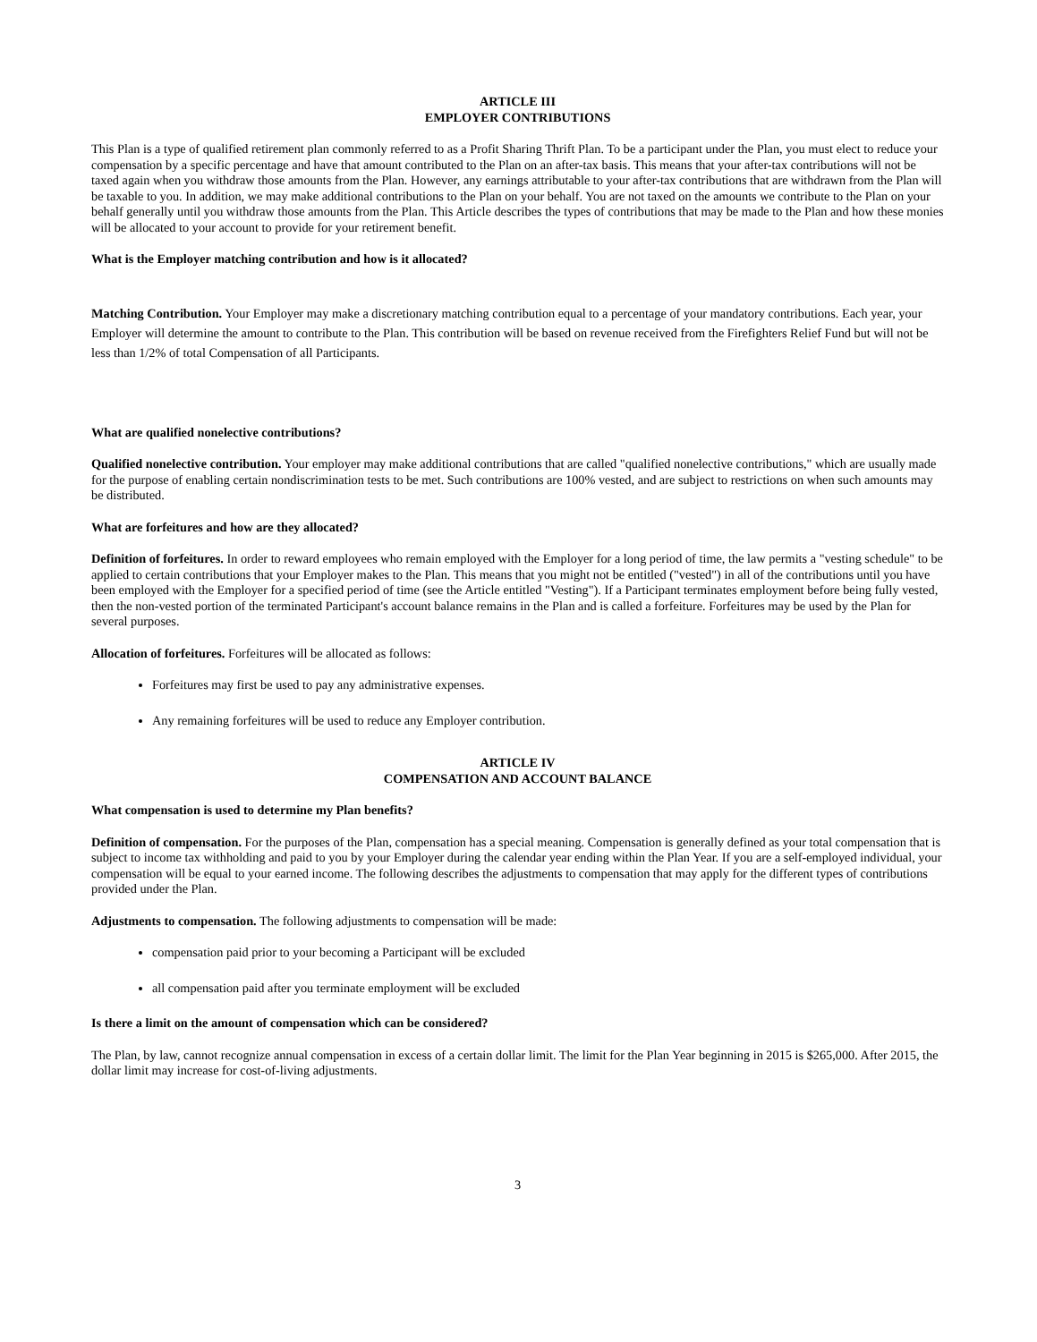ARTICLE III
EMPLOYER CONTRIBUTIONS
This Plan is a type of qualified retirement plan commonly referred to as a Profit Sharing Thrift Plan. To be a participant under the Plan, you must elect to reduce your compensation by a specific percentage and have that amount contributed to the Plan on an after-tax basis. This means that your after-tax contributions will not be taxed again when you withdraw those amounts from the Plan. However, any earnings attributable to your after-tax contributions that are withdrawn from the Plan will be taxable to you. In addition, we may make additional contributions to the Plan on your behalf. You are not taxed on the amounts we contribute to the Plan on your behalf generally until you withdraw those amounts from the Plan. This Article describes the types of contributions that may be made to the Plan and how these monies will be allocated to your account to provide for your retirement benefit.
What is the Employer matching contribution and how is it allocated?
Matching Contribution. Your Employer may make a discretionary matching contribution equal to a percentage of your mandatory contributions. Each year, your Employer will determine the amount to contribute to the Plan. This contribution will be based on revenue received from the Firefighters Relief Fund but will not be less than 1/2% of total Compensation of all Participants.
What are qualified nonelective contributions?
Qualified nonelective contribution. Your employer may make additional contributions that are called "qualified nonelective contributions," which are usually made for the purpose of enabling certain nondiscrimination tests to be met. Such contributions are 100% vested, and are subject to restrictions on when such amounts may be distributed.
What are forfeitures and how are they allocated?
Definition of forfeitures. In order to reward employees who remain employed with the Employer for a long period of time, the law permits a "vesting schedule" to be applied to certain contributions that your Employer makes to the Plan. This means that you might not be entitled ("vested") in all of the contributions until you have been employed with the Employer for a specified period of time (see the Article entitled "Vesting"). If a Participant terminates employment before being fully vested, then the non-vested portion of the terminated Participant's account balance remains in the Plan and is called a forfeiture. Forfeitures may be used by the Plan for several purposes.
Allocation of forfeitures. Forfeitures will be allocated as follows:
Forfeitures may first be used to pay any administrative expenses.
Any remaining forfeitures will be used to reduce any Employer contribution.
ARTICLE IV
COMPENSATION AND ACCOUNT BALANCE
What compensation is used to determine my Plan benefits?
Definition of compensation. For the purposes of the Plan, compensation has a special meaning. Compensation is generally defined as your total compensation that is subject to income tax withholding and paid to you by your Employer during the calendar year ending within the Plan Year. If you are a self-employed individual, your compensation will be equal to your earned income. The following describes the adjustments to compensation that may apply for the different types of contributions provided under the Plan.
Adjustments to compensation. The following adjustments to compensation will be made:
compensation paid prior to your becoming a Participant will be excluded
all compensation paid after you terminate employment will be excluded
Is there a limit on the amount of compensation which can be considered?
The Plan, by law, cannot recognize annual compensation in excess of a certain dollar limit. The limit for the Plan Year beginning in 2015 is $265,000. After 2015, the dollar limit may increase for cost-of-living adjustments.
3